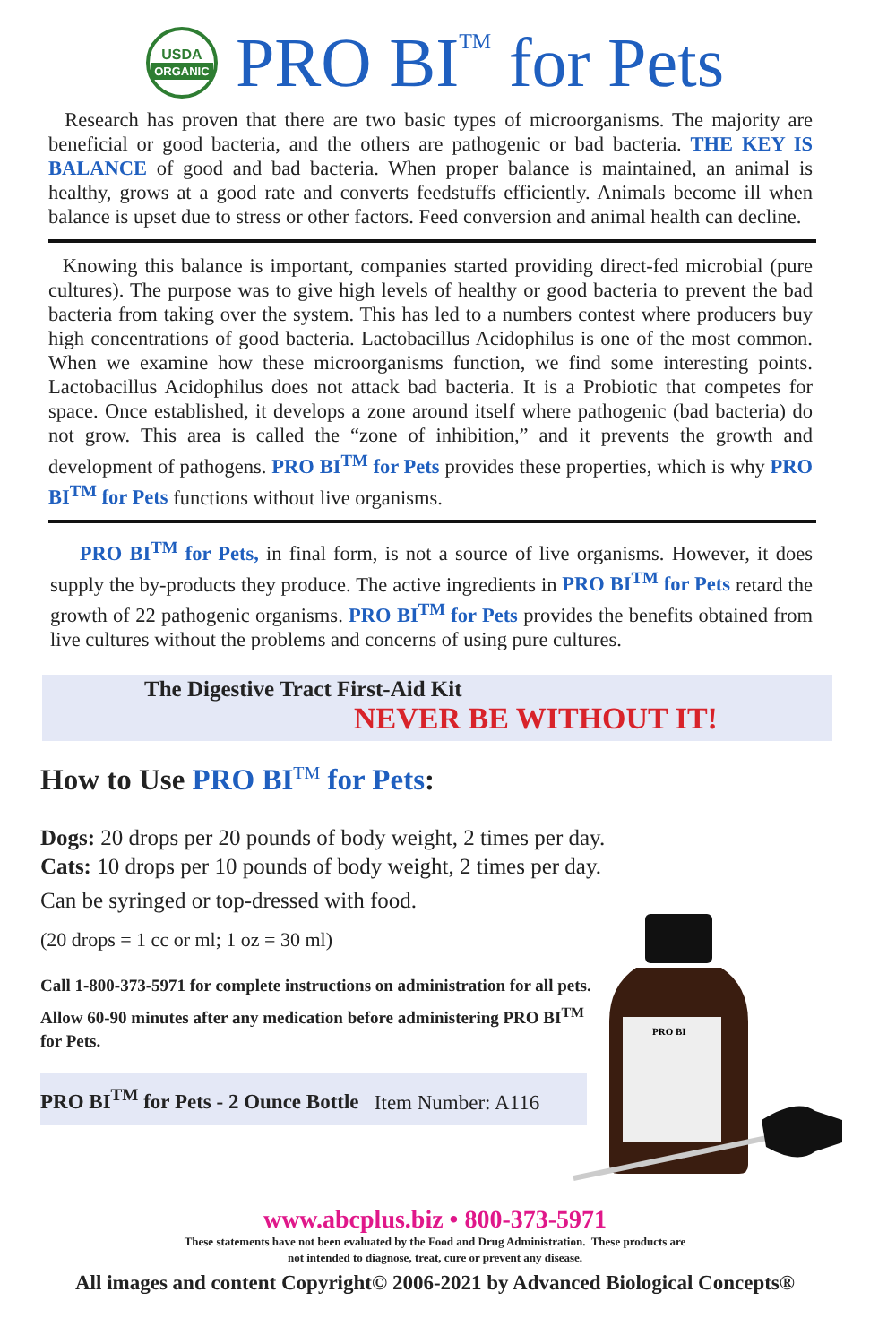USDA
ORGANIC
PRO BI<sup>TM</sup> for Pets
Research has proven that there are two basic types of microorganisms. The majority are beneficial or good bacteria, and the others are pathogenic or bad bacteria. THE KEY IS BALANCE of good and bad bacteria. When proper balance is maintained, an animal is healthy, grows at a good rate and converts feedstuffs efficiently. Animals become ill when balance is upset due to stress or other factors. Feed conversion and animal health can decline.
Knowing this balance is important, companies started providing direct-fed microbial (pure cultures). The purpose was to give high levels of healthy or good bacteria to prevent the bad bacteria from taking over the system. This has led to a numbers contest where producers buy high concentrations of good bacteria. Lactobacillus Acidophilus is one of the most common. When we examine how these microorganisms function, we find some interesting points. Lactobacillus Acidophilus does not attack bad bacteria. It is a Probiotic that competes for space. Once established, it develops a zone around itself where pathogenic (bad bacteria) do not grow. This area is called the “zone of inhibition,” and it prevents the growth and development of pathogens. PRO BI<sup>TM</sup> for Pets provides these properties, which is why PRO BI<sup>TM</sup> for Pets functions without live organisms.
PRO BI<sup>TM</sup> for Pets, in final form, is not a source of live organisms. However, it does supply the by-products they produce. The active ingredients in PRO BI<sup>TM</sup> for Pets retard the growth of 22 pathogenic organisms. PRO BI<sup>TM</sup> for Pets provides the benefits obtained from live cultures without the problems and concerns of using pure cultures.
The Digestive Tract First-Aid Kit
NEVER BE WITHOUT IT!
How to Use PRO BI<sup>TM</sup> for Pets:
Dogs: 20 drops per 20 pounds of body weight, 2 times per day.
Cats: 10 drops per 10 pounds of body weight, 2 times per day.
Can be syringed or top-dressed with food.
(20 drops = 1 cc or ml; 1 oz = 30 ml)
Call 1-800-373-5971 for complete instructions on administration for all pets.
Allow 60-90 minutes after any medication before administering PRO BI<sup>TM</sup> for Pets.
PRO BI<sup>TM</sup> for Pets - 2 Ounce Bottle Item Number: A116
PRO BI
www.abcplus.biz • 800-373-5971
These statements have not been evaluated by the Food and Drug Administration. These products are
not intended to diagnose, treat, cure or prevent any disease.
All images and content Copyright© 2006-2021 by Advanced Biological Concepts®